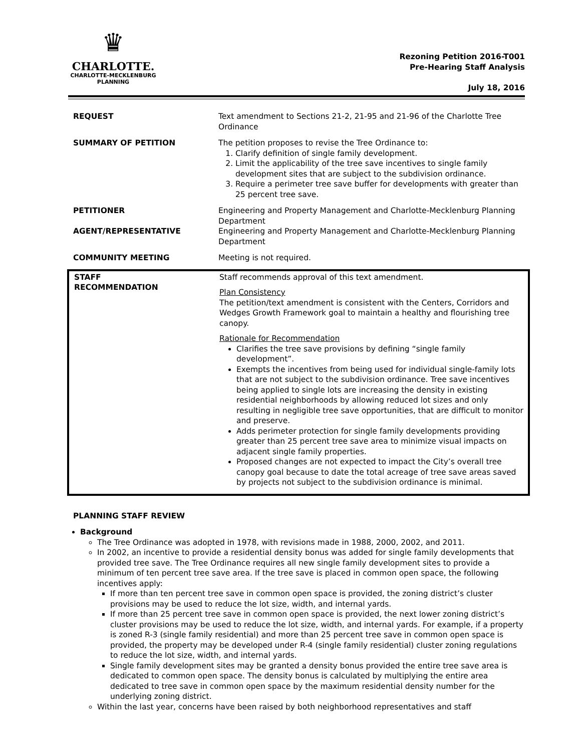♛
CHARLOTTE.
CHARLOTTE-MECKLENBURG
PLANNING
Rezoning Petition 2016-T001
Pre-Hearing Staff Analysis
July 18, 2016
| REQUEST | Text amendment to Sections 21-2, 21-95 and 21-96 of the Charlotte Tree Ordinance |
| SUMMARY OF PETITION | The petition proposes to revise the Tree Ordinance to: 1. Clarify definition of single family development. 2. Limit the applicability of the tree save incentives to single family development sites that are subject to the subdivision ordinance. 3. Require a perimeter tree save buffer for developments with greater than 25 percent tree save. |
| PETITIONER | Engineering and Property Management and Charlotte-Mecklenburg Planning Department |
| AGENT/REPRESENTATIVE | Engineering and Property Management and Charlotte-Mecklenburg Planning Department |
| COMMUNITY MEETING | Meeting is not required. |
| STAFF RECOMMENDATION | Staff recommends approval of this text amendment. Plan Consistency The petition/text amendment is consistent with the Centers, Corridors and Wedges Growth Framework goal to maintain a healthy and flourishing tree canopy. Rationale for Recommendation Clarifies the tree save provisions by defining “single family development”. Exempts the incentives from being used for individual single-family lots that are not subject to the subdivision ordinance. Tree save incentives being applied to single lots are increasing the density in existing residential neighborhoods by allowing reduced lot sizes and only resulting in negligible tree save opportunities, that are difficult to monitor and preserve. Adds perimeter protection for single family developments providing greater than 25 percent tree save area to minimize visual impacts on adjacent single family properties. Proposed changes are not expected to impact the City’s overall tree canopy goal because to date the total acreage of tree save areas saved by projects not subject to the subdivision ordinance is minimal. |
PLANNING STAFF REVIEW
Background
The Tree Ordinance was adopted in 1978, with revisions made in 1988, 2000, 2002, and 2011.
In 2002, an incentive to provide a residential density bonus was added for single family developments that provided tree save. The Tree Ordinance requires all new single family development sites to provide a minimum of ten percent tree save area. If the tree save is placed in common open space, the following incentives apply:
If more than ten percent tree save in common open space is provided, the zoning district’s cluster provisions may be used to reduce the lot size, width, and internal yards.
If more than 25 percent tree save in common open space is provided, the next lower zoning district’s cluster provisions may be used to reduce the lot size, width, and internal yards. For example, if a property is zoned R-3 (single family residential) and more than 25 percent tree save in common open space is provided, the property may be developed under R-4 (single family residential) cluster zoning regulations to reduce the lot size, width, and internal yards.
Single family development sites may be granted a density bonus provided the entire tree save area is dedicated to common open space. The density bonus is calculated by multiplying the entire area dedicated to tree save in common open space by the maximum residential density number for the underlying zoning district.
Within the last year, concerns have been raised by both neighborhood representatives and staff